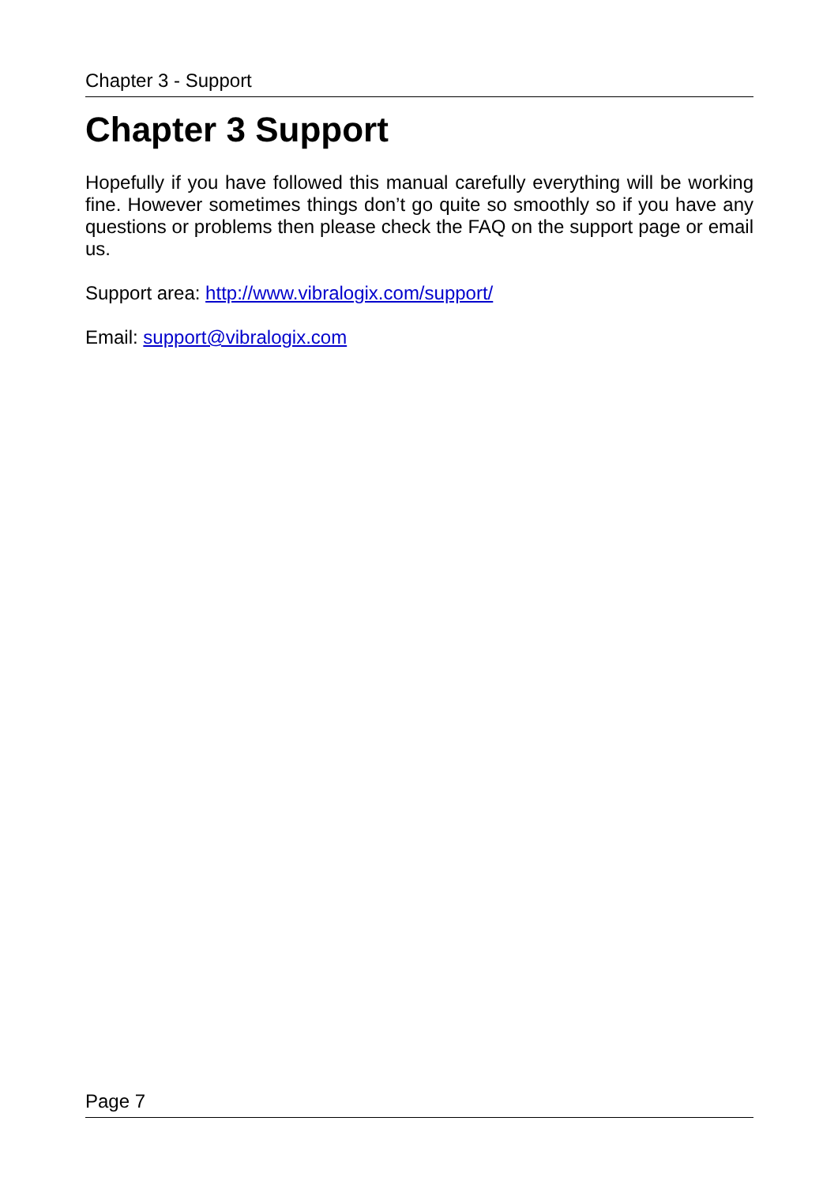Chapter 3 - Support
Chapter 3 Support
Hopefully if you have followed this manual carefully everything will be working fine. However sometimes things don’t go quite so smoothly so if you have any questions or problems then please check the FAQ on the support page or email us.
Support area: http://www.vibralogix.com/support/
Email: support@vibralogix.com
Page 7